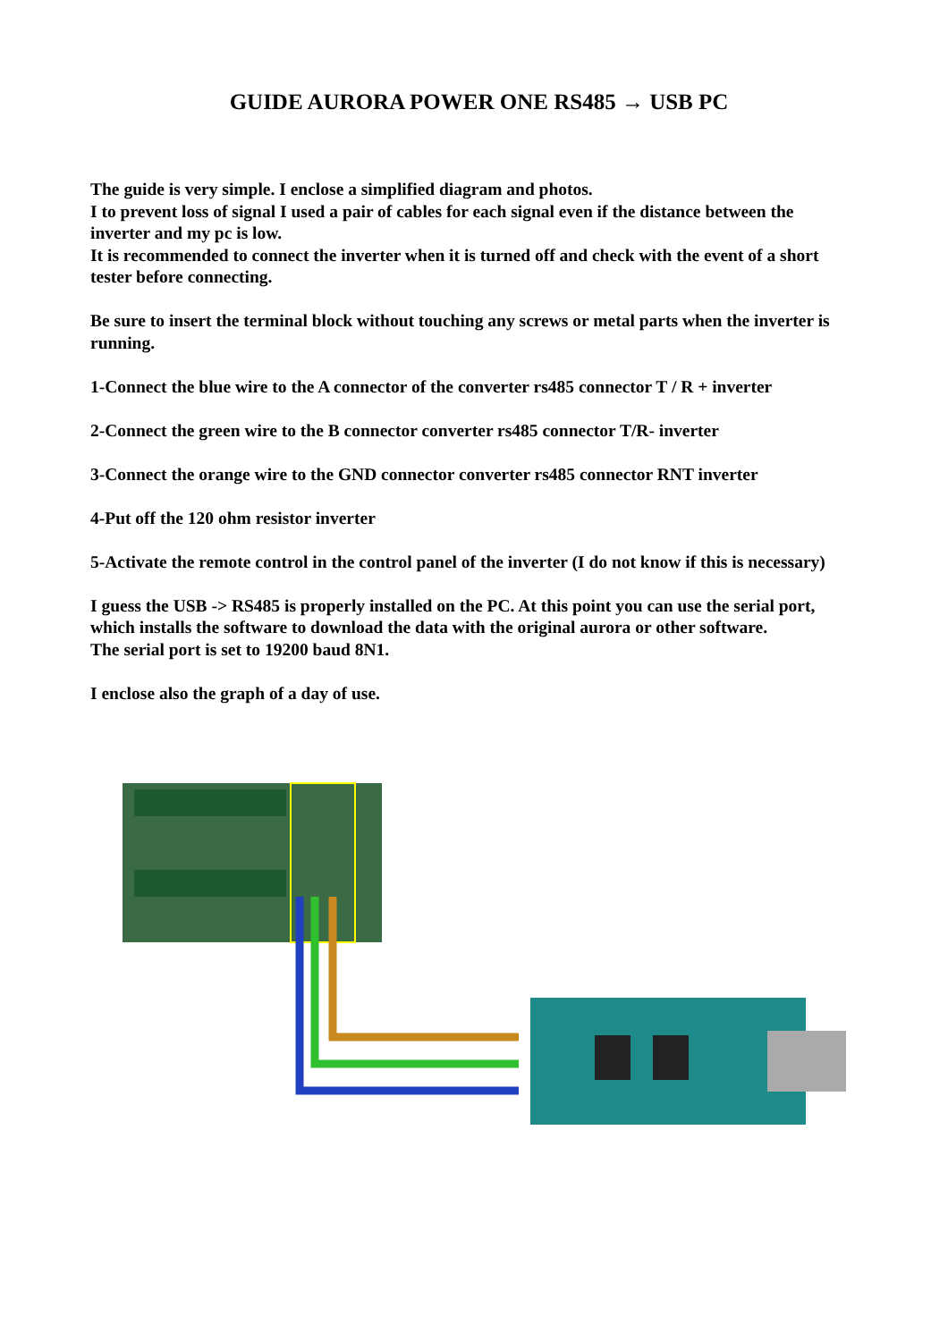GUIDE AURORA POWER ONE RS485 → USB PC
The guide is very simple. I enclose a simplified diagram and photos.
I to prevent loss of signal I used a pair of cables for each signal even if the distance between the inverter and my pc is low.
It is recommended to connect the inverter when it is turned off and check with the event of a short tester before connecting.
Be sure to insert the terminal block without touching any screws or metal parts when the inverter is running.
1-Connect the blue wire to the A connector of the converter rs485 connector T / R + inverter
2-Connect the green wire to the B connector converter rs485 connector T/R- inverter
3-Connect the orange wire to the GND connector converter rs485 connector RNT inverter
4-Put off the 120 ohm resistor inverter
5-Activate the remote control in the control panel of the inverter (I do not know if this is necessary)
I guess the USB -> RS485 is properly installed on the PC. At this point you can use the serial port, which installs the software to download the data with the original aurora or other software.
The serial port is set to 19200 baud 8N1.
I enclose also the graph of a day of use.